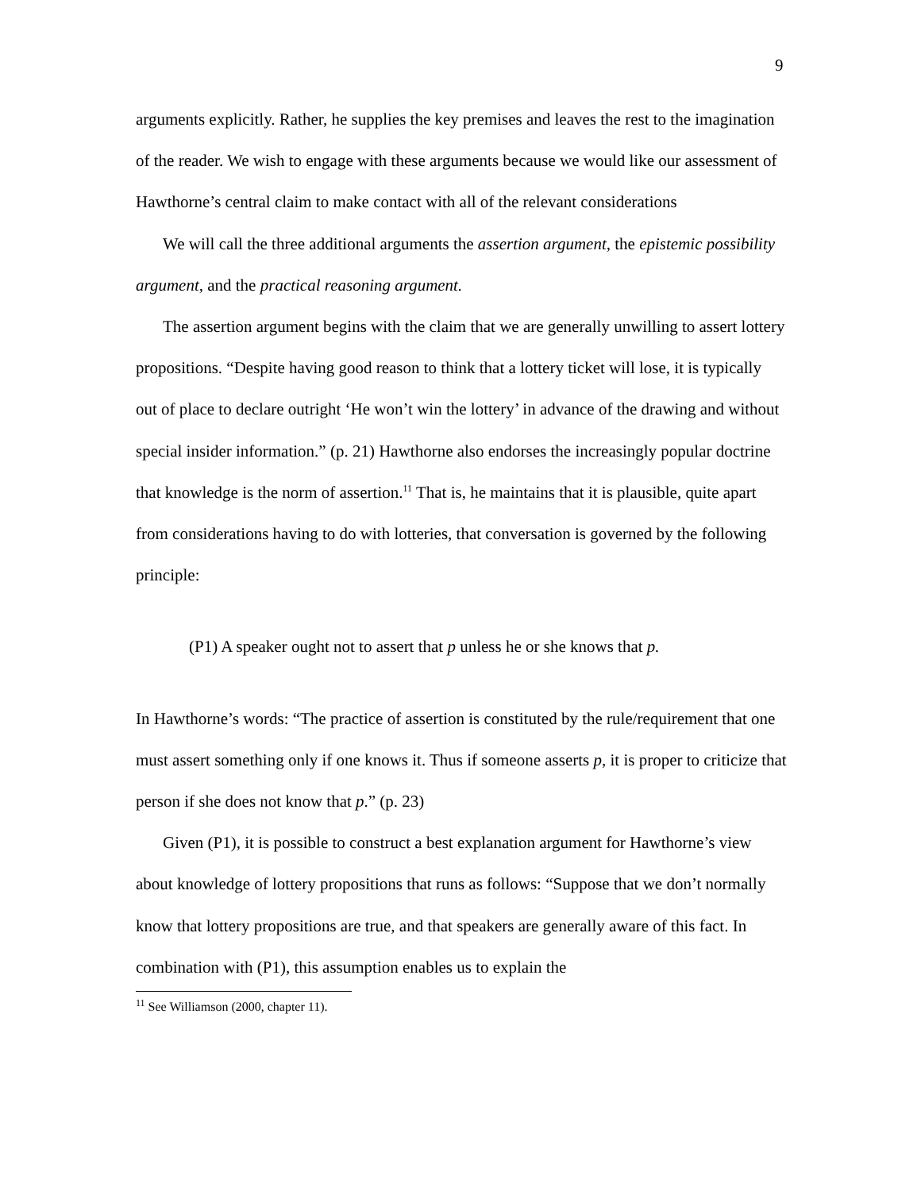9
arguments explicitly. Rather, he supplies the key premises and leaves the rest to the imagination of the reader. We wish to engage with these arguments because we would like our assessment of Hawthorne’s central claim to make contact with all of the relevant considerations
We will call the three additional arguments the assertion argument, the epistemic possibility argument, and the practical reasoning argument.
The assertion argument begins with the claim that we are generally unwilling to assert lottery propositions. “Despite having good reason to think that a lottery ticket will lose, it is typically out of place to declare outright ‘He won’t win the lottery’ in advance of the drawing and without special insider information.” (p. 21) Hawthorne also endorses the increasingly popular doctrine that knowledge is the norm of assertion.<sup>11</sup> That is, he maintains that it is plausible, quite apart from considerations having to do with lotteries, that conversation is governed by the following principle:
(P1) A speaker ought not to assert that p unless he or she knows that p.
In Hawthorne’s words: “The practice of assertion is constituted by the rule/requirement that one must assert something only if one knows it. Thus if someone asserts p, it is proper to criticize that person if she does not know that p.” (p. 23)
Given (P1), it is possible to construct a best explanation argument for Hawthorne’s view about knowledge of lottery propositions that runs as follows: “Suppose that we don’t normally know that lottery propositions are true, and that speakers are generally aware of this fact. In combination with (P1), this assumption enables us to explain the
<sup>11</sup> See Williamson (2000, chapter 11).